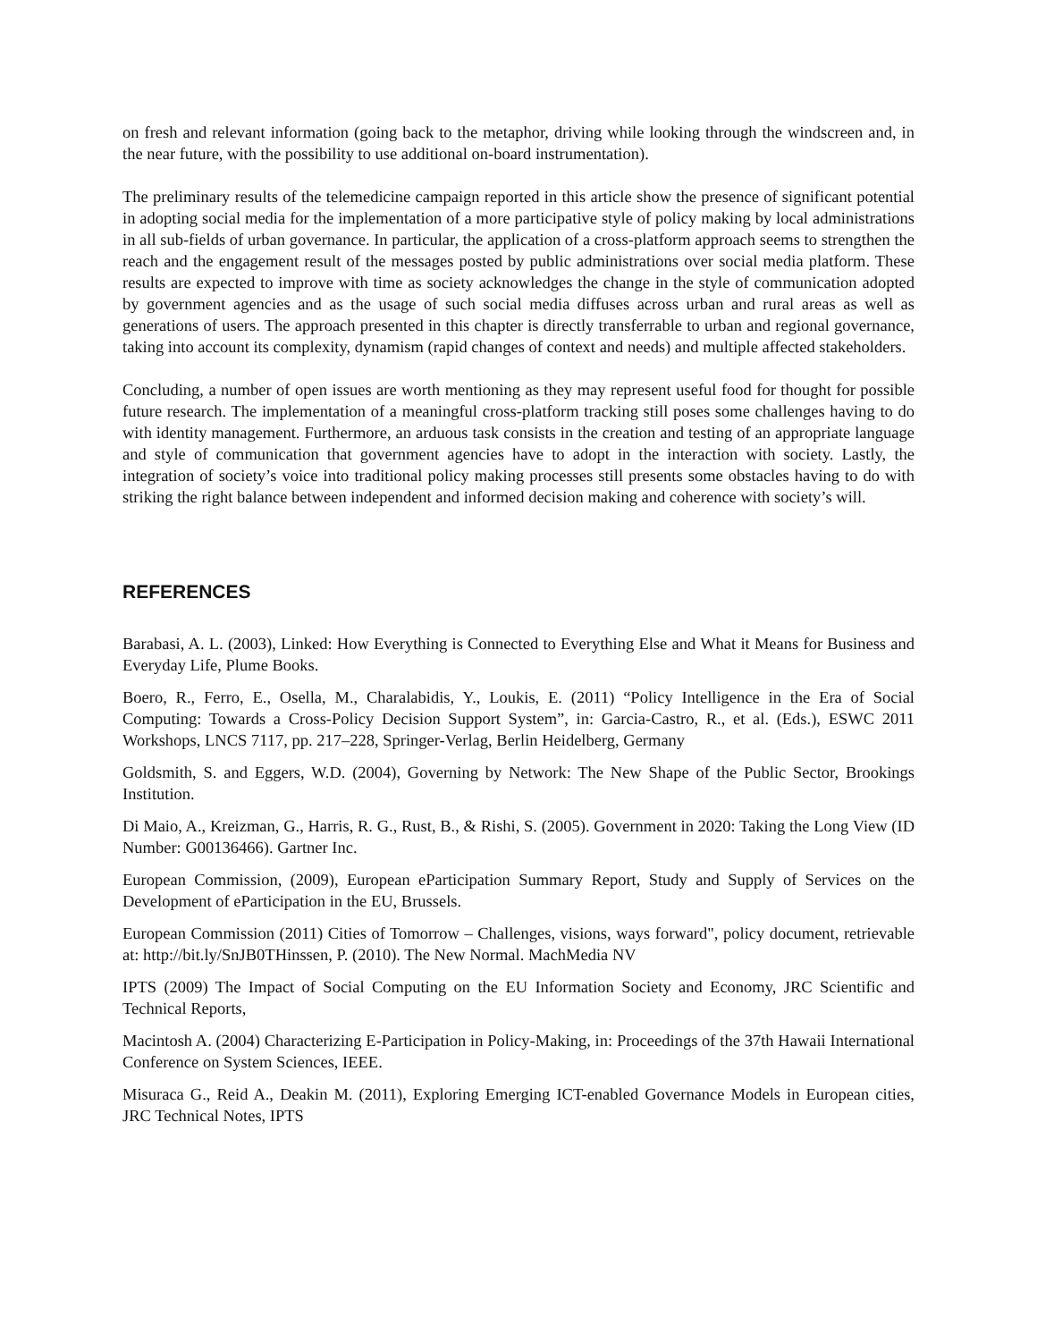on fresh and relevant information (going back to the metaphor, driving while looking through the windscreen and, in the near future, with the possibility to use additional on-board instrumentation).
The preliminary results of the telemedicine campaign reported in this article show the presence of significant potential in adopting social media for the implementation of a more participative style of policy making by local administrations in all sub-fields of urban governance. In particular, the application of a cross-platform approach seems to strengthen the reach and the engagement result of the messages posted by public administrations over social media platform. These results are expected to improve with time as society acknowledges the change in the style of communication adopted by government agencies and as the usage of such social media diffuses across urban and rural areas as well as generations of users. The approach presented in this chapter is directly transferrable to urban and regional governance, taking into account its complexity, dynamism (rapid changes of context and needs) and multiple affected stakeholders.
Concluding, a number of open issues are worth mentioning as they may represent useful food for thought for possible future research. The implementation of a meaningful cross-platform tracking still poses some challenges having to do with identity management. Furthermore, an arduous task consists in the creation and testing of an appropriate language and style of communication that government agencies have to adopt in the interaction with society. Lastly, the integration of society’s voice into traditional policy making processes still presents some obstacles having to do with striking the right balance between independent and informed decision making and coherence with society’s will.
REFERENCES
Barabasi, A. L. (2003), Linked: How Everything is Connected to Everything Else and What it Means for Business and Everyday Life, Plume Books.
Boero, R., Ferro, E., Osella, M., Charalabidis, Y., Loukis, E. (2011) “Policy Intelligence in the Era of Social Computing: Towards a Cross-Policy Decision Support System”, in: Garcia-Castro, R., et al. (Eds.), ESWC 2011 Workshops, LNCS 7117, pp. 217–228, Springer-Verlag, Berlin Heidelberg, Germany
Goldsmith, S. and Eggers, W.D. (2004), Governing by Network: The New Shape of the Public Sector, Brookings Institution.
Di Maio, A., Kreizman, G., Harris, R. G., Rust, B., & Rishi, S. (2005). Government in 2020: Taking the Long View (ID Number: G00136466). Gartner Inc.
European Commission, (2009), European eParticipation Summary Report, Study and Supply of Services on the Development of eParticipation in the EU, Brussels.
European Commission (2011) Cities of Tomorrow – Challenges, visions, ways forward", policy document, retrievable at: http://bit.ly/SnJB0THinssen, P. (2010). The New Normal. MachMedia NV
IPTS (2009) The Impact of Social Computing on the EU Information Society and Economy, JRC Scientific and Technical Reports,
Macintosh A. (2004) Characterizing E-Participation in Policy-Making, in: Proceedings of the 37th Hawaii International Conference on System Sciences, IEEE.
Misuraca G., Reid A., Deakin M. (2011), Exploring Emerging ICT-enabled Governance Models in European cities, JRC Technical Notes, IPTS